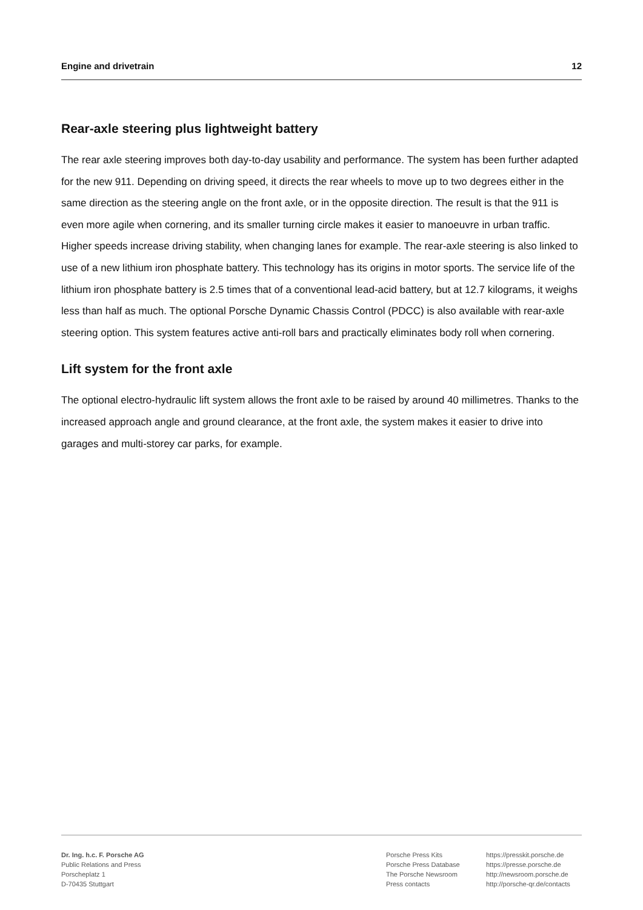Engine and drivetrain 12
Rear-axle steering plus lightweight battery
The rear axle steering improves both day-to-day usability and performance. The system has been further adapted for the new 911. Depending on driving speed, it directs the rear wheels to move up to two degrees either in the same direction as the steering angle on the front axle, or in the opposite direction. The result is that the 911 is even more agile when cornering, and its smaller turning circle makes it easier to manoeuvre in urban traffic. Higher speeds increase driving stability, when changing lanes for example. The rear-axle steering is also linked to use of a new lithium iron phosphate battery. This technology has its origins in motor sports. The service life of the lithium iron phosphate battery is 2.5 times that of a conventional lead-acid battery, but at 12.7 kilograms, it weighs less than half as much. The optional Porsche Dynamic Chassis Control (PDCC) is also available with rear-axle steering option. This system features active anti-roll bars and practically eliminates body roll when cornering.
Lift system for the front axle
The optional electro-hydraulic lift system allows the front axle to be raised by around 40 millimetres. Thanks to the increased approach angle and ground clearance, at the front axle, the system makes it easier to drive into garages and multi-storey car parks, for example.
Dr. Ing. h.c. F. Porsche AG
Public Relations and Press
Porscheplatz 1
D-70435 Stuttgart
Porsche Press Kits
Porsche Press Database
The Porsche Newsroom
Press contacts
https://presskit.porsche.de
https://presse.porsche.de
http://newsroom.porsche.de
http://porsche-qr.de/contacts